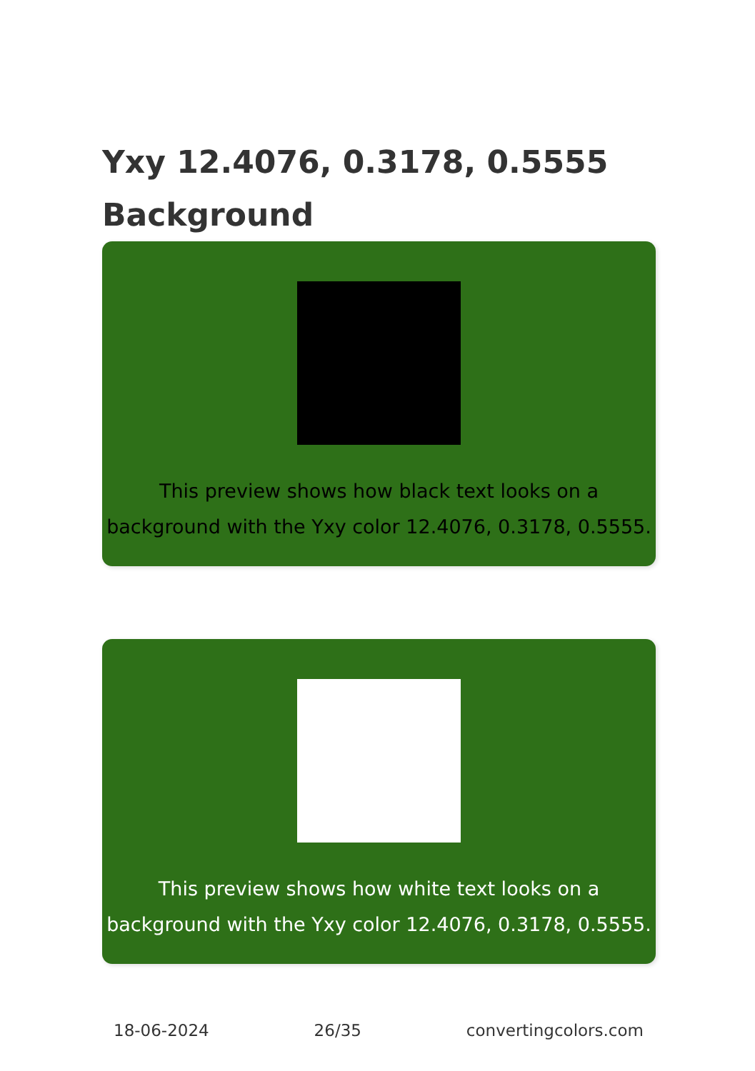Yxy 12.4076, 0.3178, 0.5555
Background
This preview shows how black text looks on a background with the Yxy color 12.4076, 0.3178, 0.5555.
This preview shows how white text looks on a background with the Yxy color 12.4076, 0.3178, 0.5555.
18-06-2024 26/35 convertingcolors.com